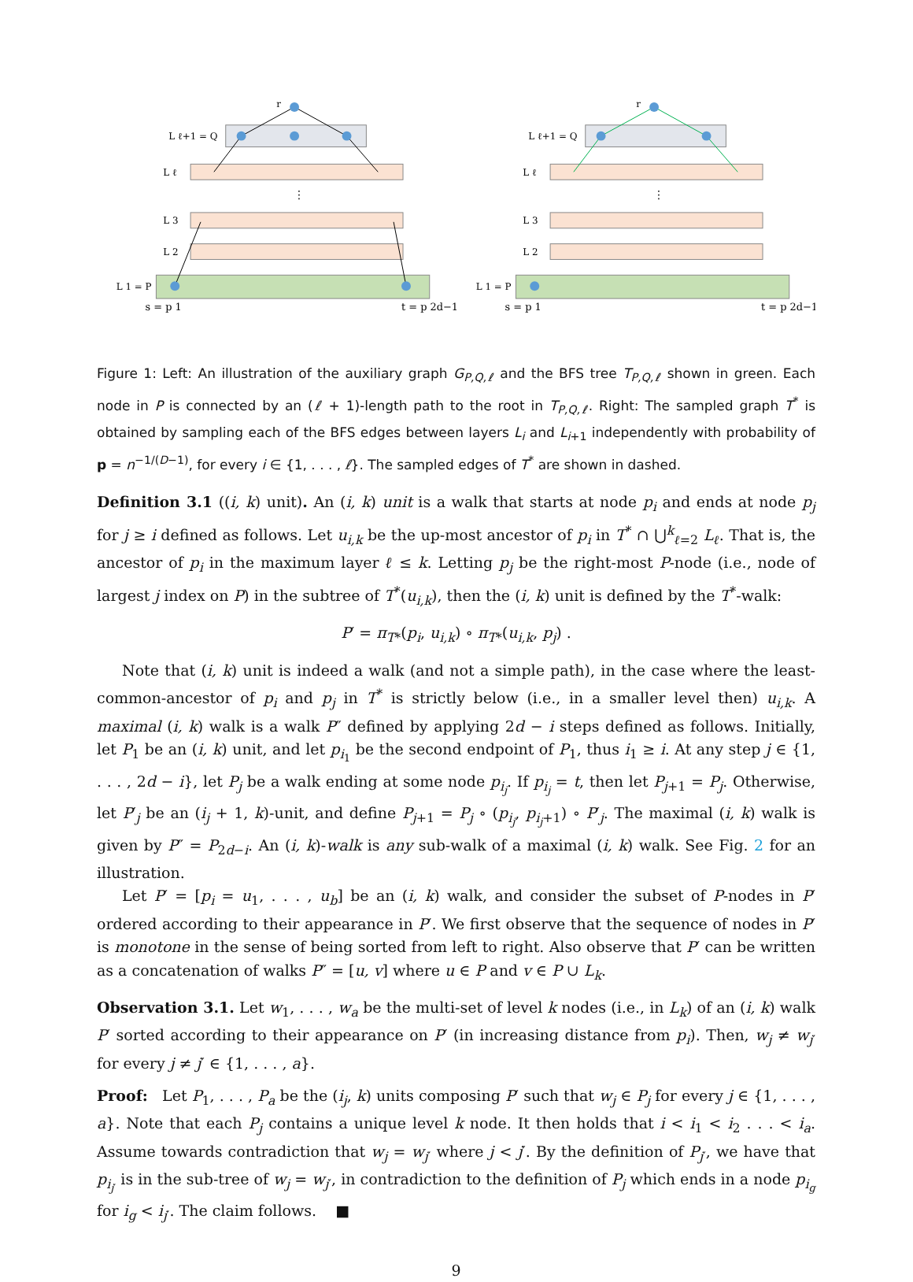r
L ℓ+1 = Q
L ℓ
⋮
L 3
L 2
L 1 = P
s = p 1
t = p 2d−1
r
L ℓ+1 = Q
L ℓ
⋮
L 3
L 2
L 1 = P
s = p 1
t = p 2d−1
Figure 1: Left: An illustration of the auxiliary graph G<sub>P,Q,ℓ</sub> and the BFS tree T<sub>P,Q,ℓ</sub> shown in green. Each node in P is connected by an (ℓ + 1)-length path to the root in T<sub>P,Q,ℓ</sub>. Right: The sampled graph T<sup>*</sup> is obtained by sampling each of the BFS edges between layers L<sub>i</sub> and L<sub>i+1</sub> independently with probability of p = n<sup>−1/(D−1)</sup>, for every i ∈ {1, . . . , ℓ}. The sampled edges of T<sup>*</sup> are shown in dashed.
Definition 3.1 ((i, k) unit). An (i, k) unit is a walk that starts at node p<sub>i</sub> and ends at node p<sub>j</sub> for j ≥ i defined as follows. Let u<sub>i,k</sub> be the up-most ancestor of p<sub>i</sub> in T<sup>*</sup> ∩ ⋃<sup>k</sup><sub>ℓ=2</sub> L<sub>ℓ</sub>. That is, the ancestor of p<sub>i</sub> in the maximum layer ℓ ≤ k. Letting p<sub>j</sub> be the right-most P-node (i.e., node of largest j index on P) in the subtree of T<sup>*</sup>(u<sub>i,k</sub>), then the (i, k) unit is defined by the T<sup>*</sup>-walk:
P′ = π<sub>T*</sub>(p<sub>i</sub>, u<sub>i,k</sub>) ∘ π<sub>T*</sub>(u<sub>i,k</sub>, p<sub>j</sub>) .
Note that (i, k) unit is indeed a walk (and not a simple path), in the case where the least-common-ancestor of p<sub>i</sub> and p<sub>j</sub> in T<sup>*</sup> is strictly below (i.e., in a smaller level then) u<sub>i,k</sub>. A maximal (i, k) walk is a walk P″ defined by applying 2d − i steps defined as follows. Initially, let P<sub>1</sub> be an (i, k) unit, and let p<sub>i<sub>1</sub></sub> be the second endpoint of P<sub>1</sub>, thus i<sub>1</sub> ≥ i. At any step j ∈ {1, . . . , 2d − i}, let P<sub>j</sub> be a walk ending at some node p<sub>i<sub>j</sub></sub>. If p<sub>i<sub>j</sub></sub> = t, then let P<sub>j+1</sub> = P<sub>j</sub>. Otherwise, let P′<sub>j</sub> be an (i<sub>j</sub> + 1, k)-unit, and define P<sub>j+1</sub> = P<sub>j</sub> ∘ (p<sub>i<sub>j</sub></sub>, p<sub>i<sub>j</sub>+1</sub>) ∘ P′<sub>j</sub>. The maximal (i, k) walk is given by P″ = P<sub>2d−i</sub>. An (i, k)-walk is any sub-walk of a maximal (i, k) walk. See Fig. 2 for an illustration.
Let P′ = [p<sub>i</sub> = u<sub>1</sub>, . . . , u<sub>b</sub>] be an (i, k) walk, and consider the subset of P-nodes in P′ ordered according to their appearance in P′. We first observe that the sequence of nodes in P′ is monotone in the sense of being sorted from left to right. Also observe that P′ can be written as a concatenation of walks P″ = [u, v] where u ∈ P and v ∈ P ∪ L<sub>k</sub>.
Observation 3.1. Let w<sub>1</sub>, . . . , w<sub>a</sub> be the multi-set of level k nodes (i.e., in L<sub>k</sub>) of an (i, k) walk P′ sorted according to their appearance on P′ (in increasing distance from p<sub>i</sub>). Then, w<sub>j</sub> ≠ w<sub>j′</sub> for every j ≠ j′ ∈ {1, . . . , a}.
Proof: Let P<sub>1</sub>, . . . , P<sub>a</sub> be the (i<sub>j</sub>, k) units composing P′ such that w<sub>j</sub> ∈ P<sub>j</sub> for every j ∈ {1, . . . , a}. Note that each P<sub>j</sub> contains a unique level k node. It then holds that i < i<sub>1</sub> < i<sub>2</sub> . . . < i<sub>a</sub>. Assume towards contradiction that w<sub>j</sub> = w<sub>j′</sub> where j < j′. By the definition of P<sub>j′</sub>, we have that p<sub>i<sub>j′</sub></sub> is in the sub-tree of w<sub>j</sub> = w<sub>j′</sub>, in contradiction to the definition of P<sub>j</sub> which ends in a node p<sub>i<sub>g</sub></sub> for i<sub>g</sub> < i<sub>j′</sub>. The claim follows. ■
9